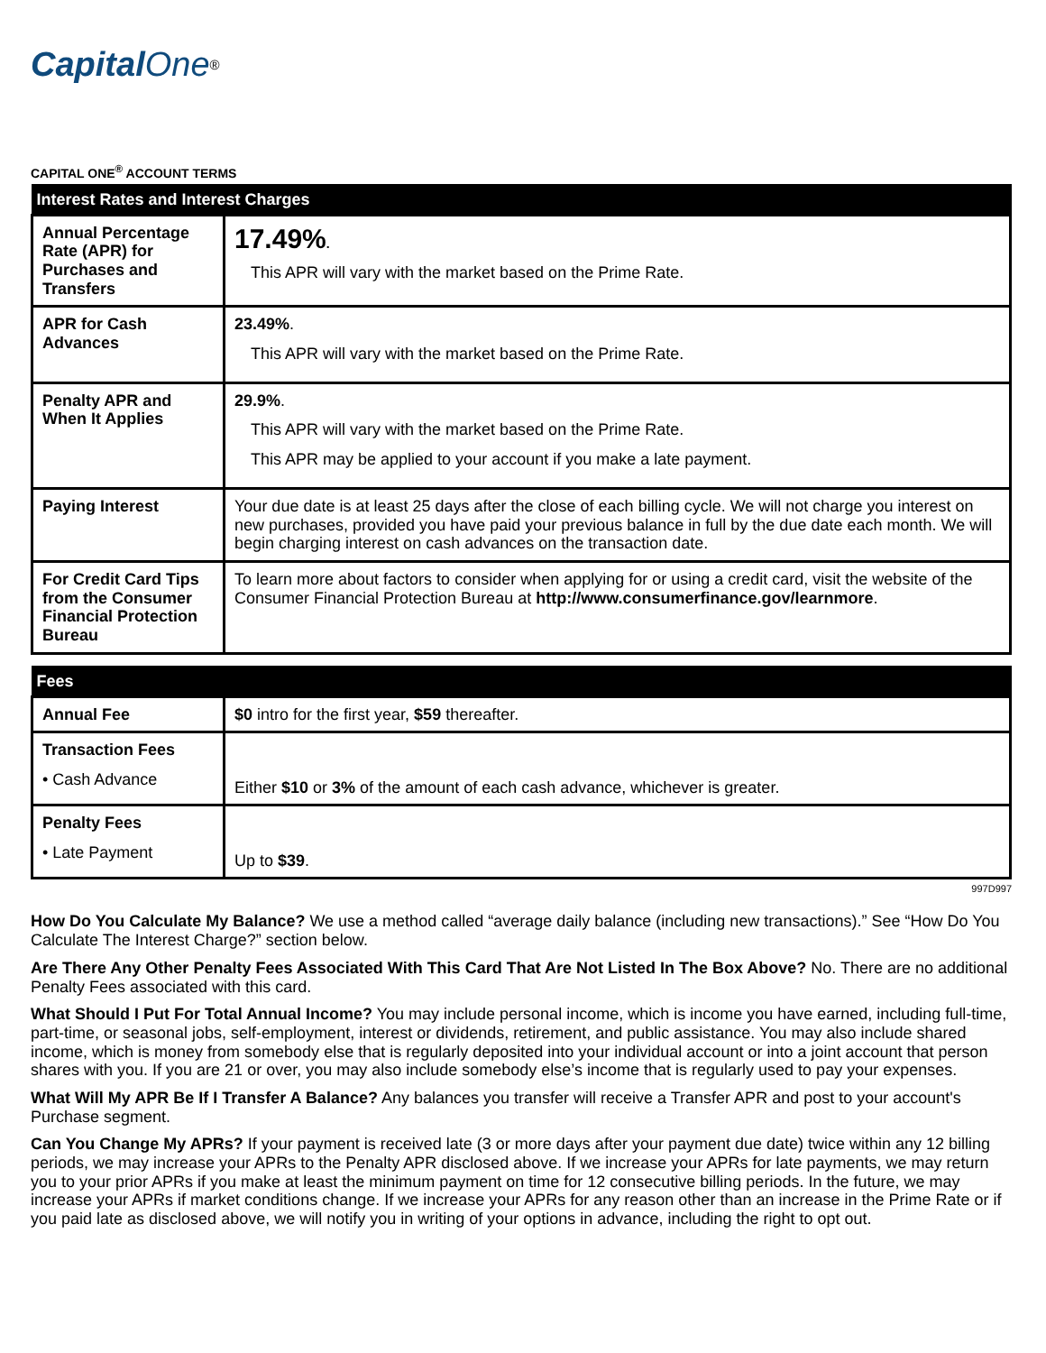Capital One<sup>®</sup>
CAPITAL ONE<sup>®</sup> ACCOUNT TERMS
| Interest Rates and Interest Charges | |
| --- | --- |
| Annual Percentage Rate (APR) for Purchases and Transfers | 17.49% . This APR will vary with the market based on the Prime Rate. |
| APR for Cash Advances | 23.49% . This APR will vary with the market based on the Prime Rate. |
| Penalty APR and When It Applies | 29.9% . This APR will vary with the market based on the Prime Rate. This APR may be applied to your account if you make a late payment. |
| Paying Interest | Your due date is at least 25 days after the close of each billing cycle. We will not charge you interest on new purchases, provided you have paid your previous balance in full by the due date each month. We will begin charging interest on cash advances on the transaction date. |
| For Credit Card Tips from the Consumer Financial Protection Bureau | To learn more about factors to consider when applying for or using a credit card, visit the website of the Consumer Financial Protection Bureau at http://www.consumerfinance.gov/learnmore . |
| Fees | |
| --- | --- |
| Annual Fee | $0 intro for the first year, $59 thereafter. |
| Transaction Fees • Cash Advance | Either $10 or 3% of the amount of each cash advance, whichever is greater. |
| Penalty Fees • Late Payment | Up to $39 . |
997D997
How Do You Calculate My Balance? We use a method called “average daily balance (including new transactions).” See “How Do You Calculate The Interest Charge?” section below.
Are There Any Other Penalty Fees Associated With This Card That Are Not Listed In The Box Above? No. There are no additional Penalty Fees associated with this card.
What Should I Put For Total Annual Income? You may include personal income, which is income you have earned, including full-time, part-time, or seasonal jobs, self-employment, interest or dividends, retirement, and public assistance. You may also include shared income, which is money from somebody else that is regularly deposited into your individual account or into a joint account that person shares with you. If you are 21 or over, you may also include somebody else’s income that is regularly used to pay your expenses.
What Will My APR Be If I Transfer A Balance? Any balances you transfer will receive a Transfer APR and post to your account's Purchase segment.
Can You Change My APRs? If your payment is received late (3 or more days after your payment due date) twice within any 12 billing periods, we may increase your APRs to the Penalty APR disclosed above. If we increase your APRs for late payments, we may return you to your prior APRs if you make at least the minimum payment on time for 12 consecutive billing periods. In the future, we may increase your APRs if market conditions change. If we increase your APRs for any reason other than an increase in the Prime Rate or if you paid late as disclosed above, we will notify you in writing of your options in advance, including the right to opt out.